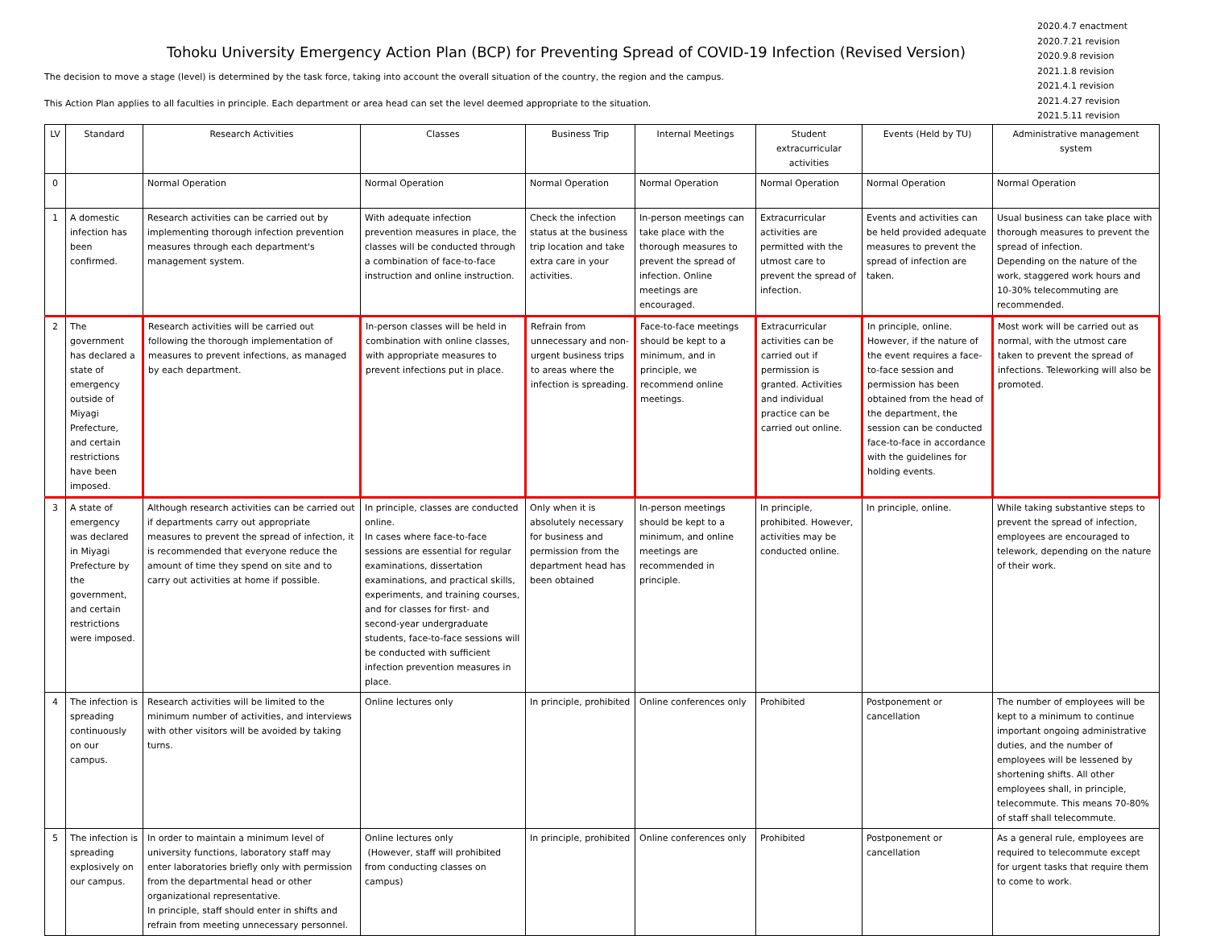Tohoku University Emergency Action Plan (BCP) for Preventing Spread of COVID-19 Infection (Revised Version)
The decision to move a stage (level) is determined by the task force, taking into account the overall situation of the country, the region and the campus.
This Action Plan applies to all faculties in principle. Each department or area head can set the level deemed appropriate to the situation.
2020.4.7 enactment
2020.7.21 revision
2020.9.8 revision
2021.1.8 revision
2021.4.1 revision
2021.4.27 revision
2021.5.11 revision
| LV | Standard | Research Activities | Classes | Business Trip | Internal Meetings | Student extracurricular activities | Events (Held by TU) | Administrative management system |
| --- | --- | --- | --- | --- | --- | --- | --- | --- |
| 0 | | Normal Operation | Normal Operation | Normal Operation | Normal Operation | Normal Operation | Normal Operation | Normal Operation |
| 1 | A domestic infection has been confirmed. | Research activities can be carried out by implementing thorough infection prevention measures through each department's management system. | With adequate infection prevention measures in place, the classes will be conducted through a combination of face-to-face instruction and online instruction. | Check the infection status at the business trip location and take extra care in your activities. | In-person meetings can take place with the thorough measures to prevent the spread of infection. Online meetings are encouraged. | Extracurricular activities are permitted with the utmost care to prevent the spread of infection. | Events and activities can be held provided adequate measures to prevent the spread of infection are taken. | Usual business can take place with thorough measures to prevent the spread of infection. Depending on the nature of the work, staggered work hours and 10-30% telecommuting are recommended. |
| 2 | The government has declared a state of emergency outside of Miyagi Prefecture, and certain restrictions have been imposed. | Research activities will be carried out following the thorough implementation of measures to prevent infections, as managed by each department. | In-person classes will be held in combination with online classes, with appropriate measures to prevent infections put in place. | Refrain from unnecessary and non-urgent business trips to areas where the infection is spreading. | Face-to-face meetings should be kept to a minimum, and in principle, we recommend online meetings. | Extracurricular activities can be carried out if permission is granted. Activities and individual practice can be carried out online. | In principle, online. However, if the nature of the event requires a face-to-face session and permission has been obtained from the head of the department, the session can be conducted face-to-face in accordance with the guidelines for holding events. | Most work will be carried out as normal, with the utmost care taken to prevent the spread of infections. Teleworking will also be promoted. |
| 3 | A state of emergency was declared in Miyagi Prefecture by the government, and certain restrictions were imposed. | Although research activities can be carried out if departments carry out appropriate measures to prevent the spread of infection, it is recommended that everyone reduce the amount of time they spend on site and to carry out activities at home if possible. | In principle, classes are conducted online. In cases where face-to-face sessions are essential for regular examinations, dissertation examinations, and practical skills, experiments, and training courses, and for classes for first- and second-year undergraduate students, face-to-face sessions will be conducted with sufficient infection prevention measures in place. | Only when it is absolutely necessary for business and permission from the department head has been obtained | In-person meetings should be kept to a minimum, and online meetings are recommended in principle. | In principle, prohibited. However, activities may be conducted online. | In principle, online. | While taking substantive steps to prevent the spread of infection, employees are encouraged to telework, depending on the nature of their work. |
| 4 | The infection is spreading continuously on our campus. | Research activities will be limited to the minimum number of activities, and interviews with other visitors will be avoided by taking turns. | Online lectures only | In principle, prohibited | Online conferences only | Prohibited | Postponement or cancellation | The number of employees will be kept to a minimum to continue important ongoing administrative duties, and the number of employees will be lessened by shortening shifts. All other employees shall, in principle, telecommute. This means 70-80% of staff shall telecommute. |
| 5 | The infection is spreading explosively on our campus. | In order to maintain a minimum level of university functions, laboratory staff may enter laboratories briefly only with permission from the departmental head or other organizational representative. In principle, staff should enter in shifts and refrain from meeting unnecessary personnel. | Online lectures only (However, staff will prohibited from conducting classes on campus) | In principle, prohibited | Online conferences only | Prohibited | Postponement or cancellation | As a general rule, employees are required to telecommute except for urgent tasks that require them to come to work. |